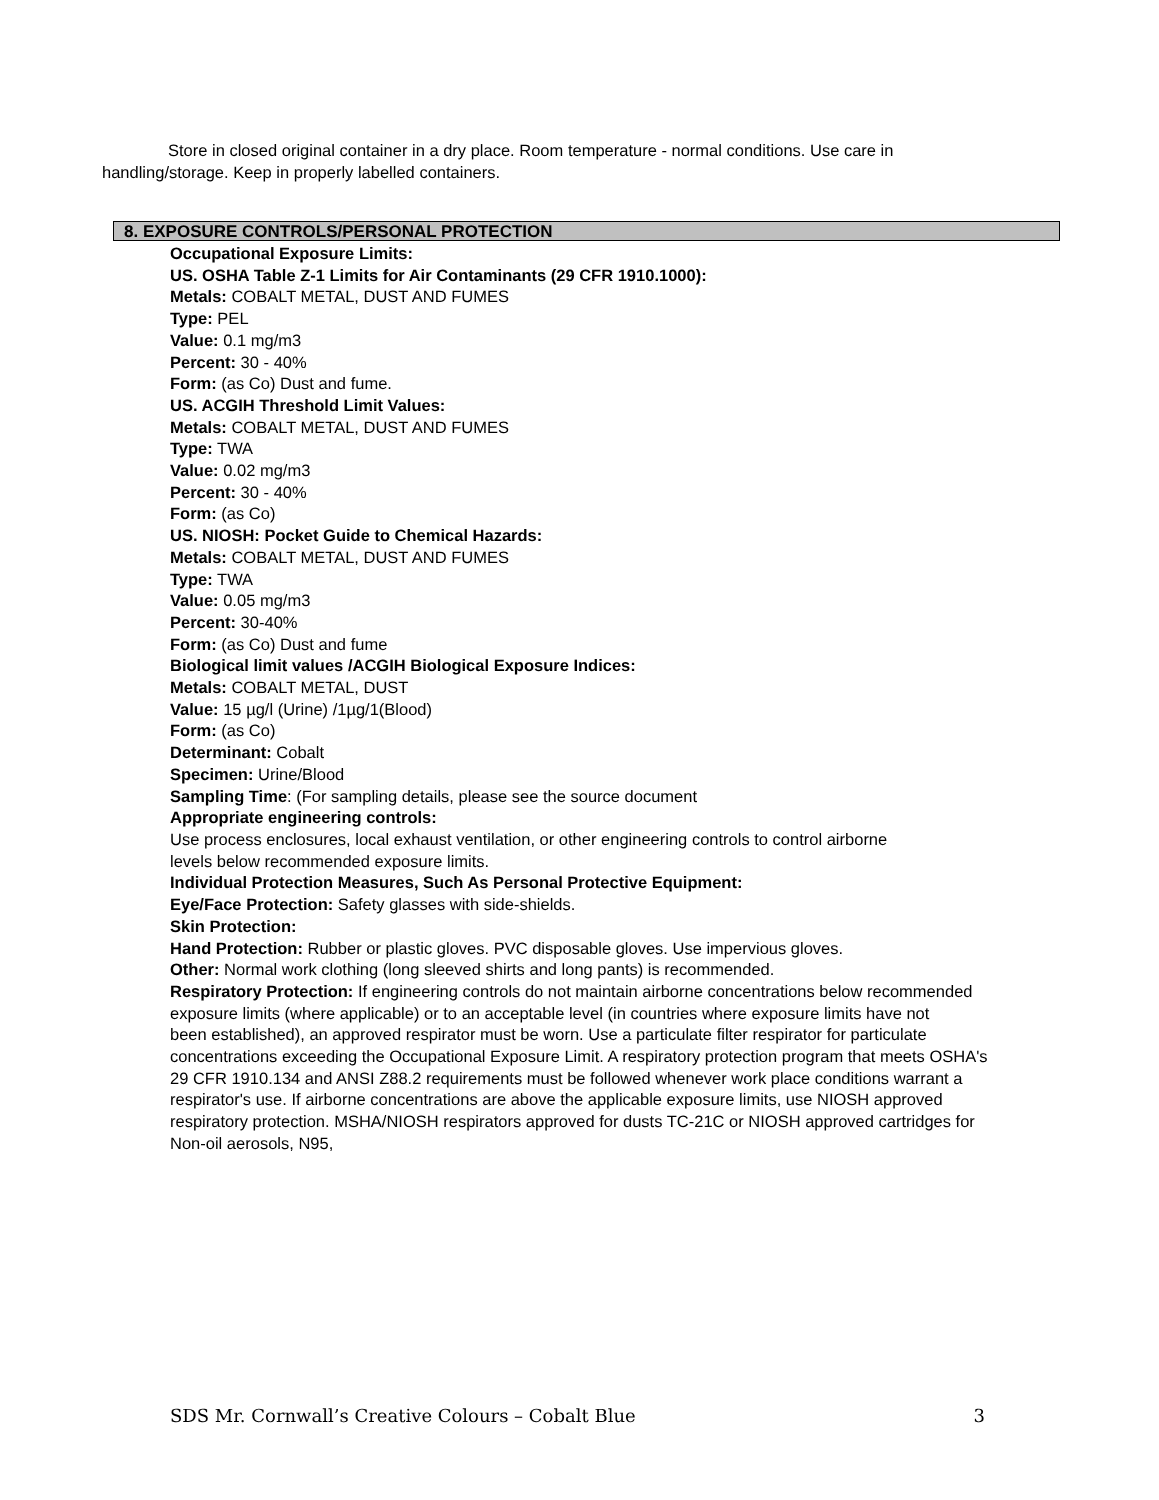Store in closed original container in a dry place. Room temperature - normal conditions. Use care in handling/storage. Keep in properly labelled containers.
8. EXPOSURE CONTROLS/PERSONAL PROTECTION
Occupational Exposure Limits:
US. OSHA Table Z-1 Limits for Air Contaminants (29 CFR 1910.1000):
Metals: COBALT METAL, DUST AND FUMES
Type: PEL
Value: 0.1 mg/m3
Percent: 30 - 40%
Form: (as Co) Dust and fume.
US. ACGIH Threshold Limit Values:
Metals: COBALT METAL, DUST AND FUMES
Type: TWA
Value: 0.02 mg/m3
Percent: 30 - 40%
Form: (as Co)
US. NIOSH: Pocket Guide to Chemical Hazards:
Metals: COBALT METAL, DUST AND FUMES
Type: TWA
Value: 0.05 mg/m3
Percent: 30-40%
Form: (as Co) Dust and fume
Biological limit values /ACGIH Biological Exposure Indices:
Metals: COBALT METAL, DUST
Value: 15 µg/l (Urine) /1µg/1(Blood)
Form: (as Co)
Determinant: Cobalt
Specimen: Urine/Blood
Sampling Time: (For sampling details, please see the source document
Appropriate engineering controls:
Use process enclosures, local exhaust ventilation, or other engineering controls to control airborne
levels below recommended exposure limits.
Individual Protection Measures, Such As Personal Protective Equipment:
Eye/Face Protection: Safety glasses with side-shields.
Skin Protection:
Hand Protection: Rubber or plastic gloves. PVC disposable gloves. Use impervious gloves.
Other: Normal work clothing (long sleeved shirts and long pants) is recommended.
Respiratory Protection: If engineering controls do not maintain airborne concentrations below recommended exposure limits (where applicable) or to an acceptable level (in countries where exposure limits have not
been established), an approved respirator must be worn. Use a particulate filter respirator for particulate concentrations exceeding the Occupational Exposure Limit. A respiratory protection program that meets OSHA's 29 CFR 1910.134 and ANSI Z88.2 requirements must be followed whenever work place conditions warrant a respirator's use. If airborne concentrations are above the applicable exposure limits, use NIOSH approved respiratory protection. MSHA/NIOSH respirators approved for dusts TC-21C or NIOSH approved cartridges for Non-oil aerosols, N95,
SDS Mr. Cornwall’s Creative Colours – Cobalt Blue 3